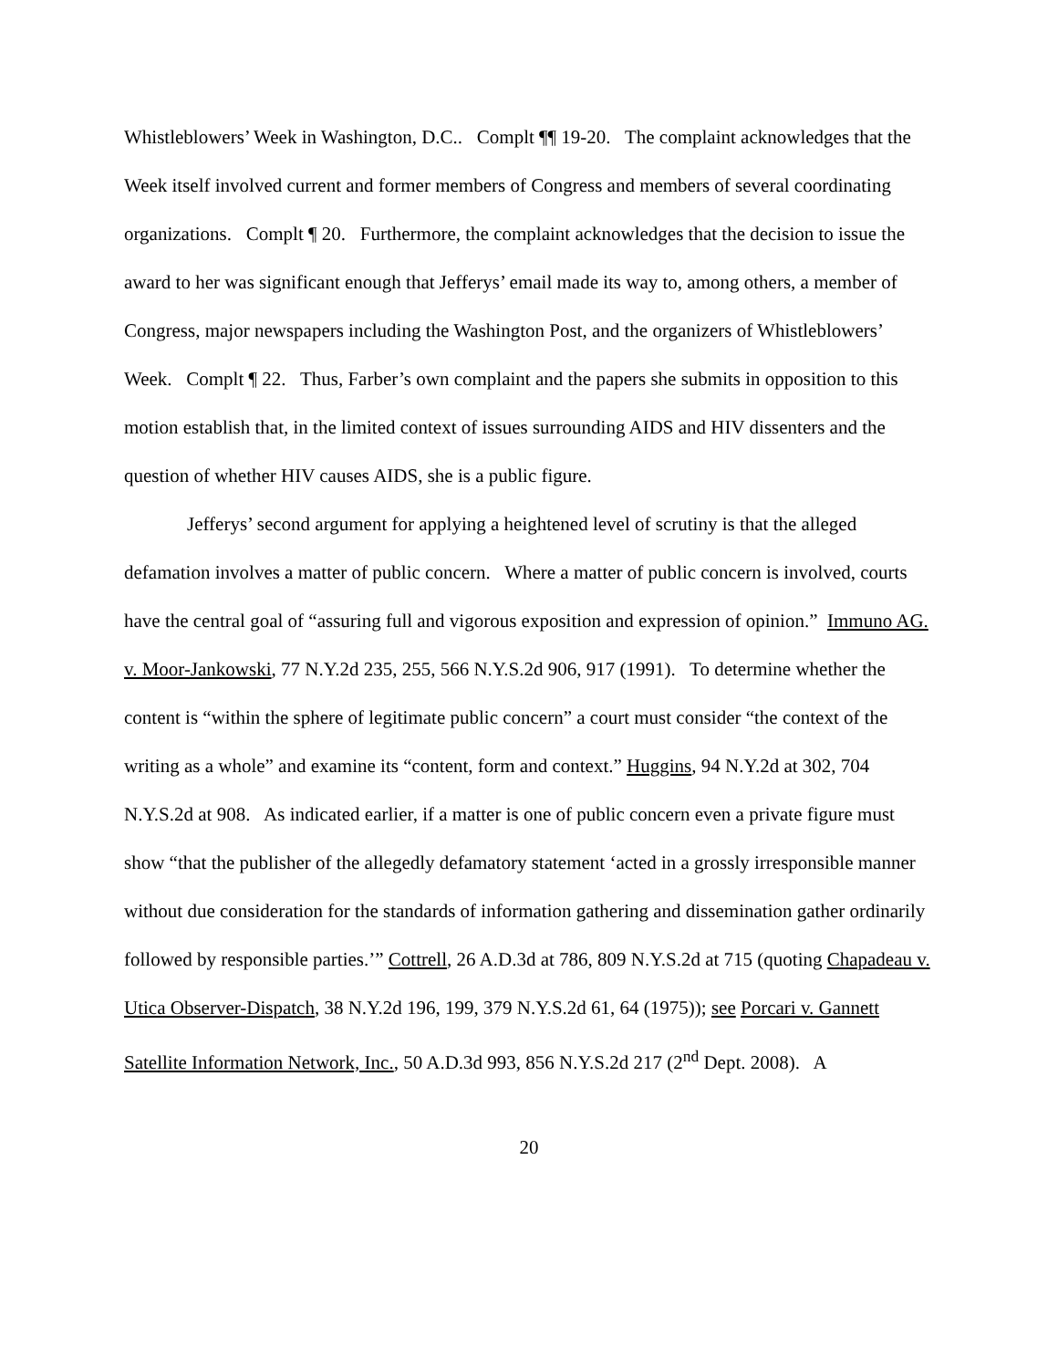Whistleblowers’ Week in Washington, D.C.. Complt ¶¶ 19-20. The complaint acknowledges that the Week itself involved current and former members of Congress and members of several coordinating organizations. Complt ¶ 20. Furthermore, the complaint acknowledges that the decision to issue the award to her was significant enough that Jefferys’ email made its way to, among others, a member of Congress, major newspapers including the Washington Post, and the organizers of Whistleblowers’ Week. Complt ¶ 22. Thus, Farber’s own complaint and the papers she submits in opposition to this motion establish that, in the limited context of issues surrounding AIDS and HIV dissenters and the question of whether HIV causes AIDS, she is a public figure.
Jefferys’ second argument for applying a heightened level of scrutiny is that the alleged defamation involves a matter of public concern. Where a matter of public concern is involved, courts have the central goal of “assuring full and vigorous exposition and expression of opinion.” Immuno AG. v. Moor-Jankowski, 77 N.Y.2d 235, 255, 566 N.Y.S.2d 906, 917 (1991). To determine whether the content is “within the sphere of legitimate public concern” a court must consider “the context of the writing as a whole” and examine its “content, form and context.” Huggins, 94 N.Y.2d at 302, 704 N.Y.S.2d at 908. As indicated earlier, if a matter is one of public concern even a private figure must show “that the publisher of the allegedly defamatory statement ‘acted in a grossly irresponsible manner without due consideration for the standards of information gathering and dissemination gather ordinarily followed by responsible parties.’” Cottrell, 26 A.D.3d at 786, 809 N.Y.S.2d at 715 (quoting Chapadeau v. Utica Observer-Dispatch, 38 N.Y.2d 196, 199, 379 N.Y.S.2d 61, 64 (1975)); see Porcari v. Gannett Satellite Information Network, Inc., 50 A.D.3d 993, 856 N.Y.S.2d 217 (2<sup>nd</sup> Dept. 2008). A
20